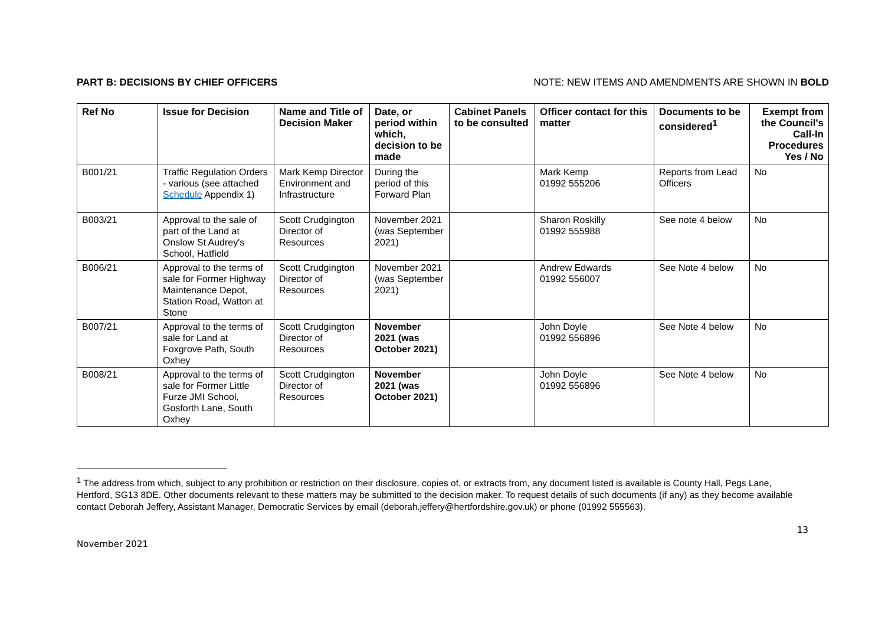PART B: DECISIONS BY CHIEF OFFICERS NOTE: NEW ITEMS AND AMENDMENTS ARE SHOWN IN BOLD
| Ref No | Issue for Decision | Name and Title of Decision Maker | Date, or period within which, decision to be made | Cabinet Panels to be consulted | Officer contact for this matter | Documents to be considered<sup>1</sup> | Exempt from the Council's Call-In Procedures Yes / No |
| --- | --- | --- | --- | --- | --- | --- | --- |
| B001/21 | Traffic Regulation Orders - various (see attached Schedule Appendix 1) | Mark Kemp Director Environment and Infrastructure | During the period of this Forward Plan | | Mark Kemp 01992 555206 | Reports from Lead Officers | No |
| B003/21 | Approval to the sale of part of the Land at Onslow St Audrey's School, Hatfield | Scott Crudgington Director of Resources | November 2021 (was September 2021) | | Sharon Roskilly 01992 555988 | See note 4 below | No |
| B006/21 | Approval to the terms of sale for Former Highway Maintenance Depot, Station Road, Watton at Stone | Scott Crudgington Director of Resources | November 2021 (was September 2021) | | Andrew Edwards 01992 556007 | See Note 4 below | No |
| B007/21 | Approval to the terms of sale for Land at Foxgrove Path, South Oxhey | Scott Crudgington Director of Resources | November 2021 (was October 2021) | | John Doyle 01992 556896 | See Note 4 below | No |
| B008/21 | Approval to the terms of sale for Former Little Furze JMI School, Gosforth Lane, South Oxhey | Scott Crudgington Director of Resources | November 2021 (was October 2021) | | John Doyle 01992 556896 | See Note 4 below | No |
<sup>1</sup> The address from which, subject to any prohibition or restriction on their disclosure, copies of, or extracts from, any document listed is available is County Hall, Pegs Lane, Hertford, SG13 8DE. Other documents relevant to these matters may be submitted to the decision maker. To request details of such documents (if any) as they become available contact Deborah Jeffery, Assistant Manager, Democratic Services by email (deborah.jeffery@hertfordshire.gov.uk) or phone (01992 555563).
13
November 2021